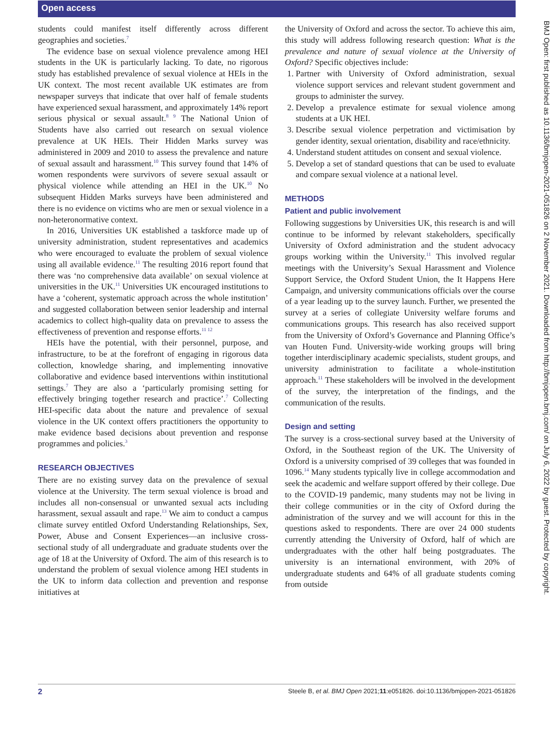Open access
students could manifest itself differently across different geographies and societies.<sup>7</sup>
The evidence base on sexual violence prevalence among HEI students in the UK is particularly lacking. To date, no rigorous study has established prevalence of sexual violence at HEIs in the UK context. The most recent available UK estimates are from newspaper surveys that indicate that over half of female students have experienced sexual harassment, and approximately 14% report serious physical or sexual assault.<sup>8 9</sup> The National Union of Students have also carried out research on sexual violence prevalence at UK HEIs. Their Hidden Marks survey was administered in 2009 and 2010 to assess the prevalence and nature of sexual assault and harassment.<sup>10</sup> This survey found that 14% of women respondents were survivors of severe sexual assault or physical violence while attending an HEI in the UK.<sup>10</sup> No subsequent Hidden Marks surveys have been administered and there is no evidence on victims who are men or sexual violence in a non-heteronormative context.
In 2016, Universities UK established a taskforce made up of university administration, student representatives and academics who were encouraged to evaluate the problem of sexual violence using all available evidence.<sup>11</sup> The resulting 2016 report found that there was ‘no comprehensive data available’ on sexual violence at universities in the UK.<sup>11</sup> Universities UK encouraged institutions to have a ‘coherent, systematic approach across the whole institution’ and suggested collaboration between senior leadership and internal academics to collect high-quality data on prevalence to assess the effectiveness of prevention and response efforts.<sup>11 12</sup>
HEIs have the potential, with their personnel, purpose, and infrastructure, to be at the forefront of engaging in rigorous data collection, knowledge sharing, and implementing innovative collaborative and evidence based interventions within institutional settings.<sup>7</sup> They are also a ‘particularly promising setting for effectively bringing together research and practice’.<sup>7</sup> Collecting HEI-specific data about the nature and prevalence of sexual violence in the UK context offers practitioners the opportunity to make evidence based decisions about prevention and response programmes and policies.<sup>3</sup>
RESEARCH OBJECTIVES
There are no existing survey data on the prevalence of sexual violence at the University. The term sexual violence is broad and includes all non-consensual or unwanted sexual acts including harassment, sexual assault and rape.<sup>13</sup> We aim to conduct a campus climate survey entitled Oxford Understanding Relationships, Sex, Power, Abuse and Consent Experiences—an inclusive cross-sectional study of all undergraduate and graduate students over the age of 18 at the University of Oxford. The aim of this research is to understand the problem of sexual violence among HEI students in the UK to inform data collection and prevention and response initiatives at
the University of Oxford and across the sector. To achieve this aim, this study will address following research question: What is the prevalence and nature of sexual violence at the University of Oxford? Specific objectives include:
1. Partner with University of Oxford administration, sexual violence support services and relevant student government and groups to administer the survey.
2. Develop a prevalence estimate for sexual violence among students at a UK HEI.
3. Describe sexual violence perpetration and victimisation by gender identity, sexual orientation, disability and race/ethnicity.
4. Understand student attitudes on consent and sexual violence.
5. Develop a set of standard questions that can be used to evaluate and compare sexual violence at a national level.
METHODS
Patient and public involvement
Following suggestions by Universities UK, this research is and will continue to be informed by relevant stakeholders, specifically University of Oxford administration and the student advocacy groups working within the University.<sup>11</sup> This involved regular meetings with the University’s Sexual Harassment and Violence Support Service, the Oxford Student Union, the It Happens Here Campaign, and university communications officials over the course of a year leading up to the survey launch. Further, we presented the survey at a series of collegiate University welfare forums and communications groups. This research has also received support from the University of Oxford’s Governance and Planning Office’s van Houten Fund. University-wide working groups will bring together interdisciplinary academic specialists, student groups, and university administration to facilitate a whole-institution approach.<sup>11</sup> These stakeholders will be involved in the development of the survey, the interpretation of the findings, and the communication of the results.
Design and setting
The survey is a cross-sectional survey based at the University of Oxford, in the Southeast region of the UK. The University of Oxford is a university comprised of 39 colleges that was founded in 1096.<sup>14</sup> Many students typically live in college accommodation and seek the academic and welfare support offered by their college. Due to the COVID-19 pandemic, many students may not be living in their college communities or in the city of Oxford during the administration of the survey and we will account for this in the questions asked to respondents. There are over 24 000 students currently attending the University of Oxford, half of which are undergraduates with the other half being postgraduates. The university is an international environment, with 20% of undergraduate students and 64% of all graduate students coming from outside
BMJ Open: first published as 10.1136/bmjopen-2021-051826 on 2 November 2021. Downloaded from http://bmjopen.bmj.com/ on July 6, 2022 by guest. Protected by copyright.
2 Steele B, et al. BMJ Open 2021;11:e051826. doi:10.1136/bmjopen-2021-051826